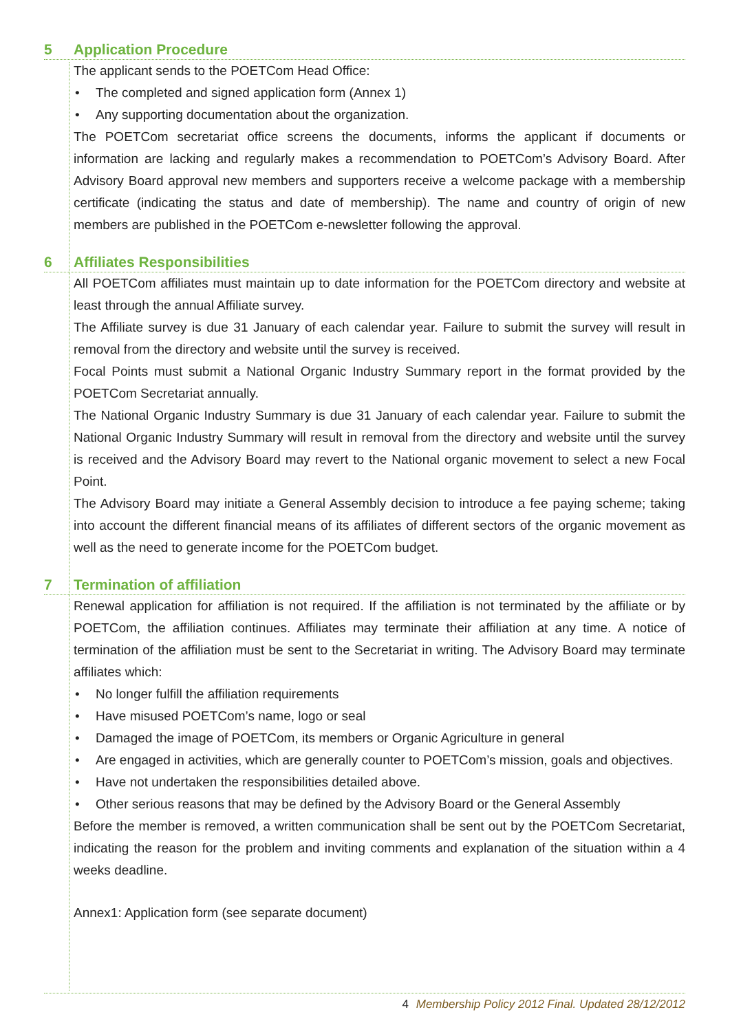5 Application Procedure
The applicant sends to the POETCom Head Office:
• The completed and signed application form (Annex 1)
• Any supporting documentation about the organization.
The POETCom secretariat office screens the documents, informs the applicant if documents or information are lacking and regularly makes a recommendation to POETCom’s Advisory Board. After Advisory Board approval new members and supporters receive a welcome package with a membership certificate (indicating the status and date of membership). The name and country of origin of new members are published in the POETCom e-newsletter following the approval.
6 Affiliates Responsibilities
All POETCom affiliates must maintain up to date information for the POETCom directory and website at least through the annual Affiliate survey.
The Affiliate survey is due 31 January of each calendar year. Failure to submit the survey will result in removal from the directory and website until the survey is received.
Focal Points must submit a National Organic Industry Summary report in the format provided by the POETCom Secretariat annually.
The National Organic Industry Summary is due 31 January of each calendar year. Failure to submit the National Organic Industry Summary will result in removal from the directory and website until the survey is received and the Advisory Board may revert to the National organic movement to select a new Focal Point.
The Advisory Board may initiate a General Assembly decision to introduce a fee paying scheme; taking into account the different financial means of its affiliates of different sectors of the organic movement as well as the need to generate income for the POETCom budget.
7 Termination of affiliation
Renewal application for affiliation is not required. If the affiliation is not terminated by the affiliate or by POETCom, the affiliation continues. Affiliates may terminate their affiliation at any time. A notice of termination of the affiliation must be sent to the Secretariat in writing. The Advisory Board may terminate affiliates which:
• No longer fulfill the affiliation requirements
• Have misused POETCom’s name, logo or seal
• Damaged the image of POETCom, its members or Organic Agriculture in general
• Are engaged in activities, which are generally counter to POETCom’s mission, goals and objectives.
• Have not undertaken the responsibilities detailed above.
• Other serious reasons that may be defined by the Advisory Board or the General Assembly
Before the member is removed, a written communication shall be sent out by the POETCom Secretariat, indicating the reason for the problem and inviting comments and explanation of the situation within a 4 weeks deadline.
Annex1: Application form (see separate document)
4 Membership Policy 2012 Final. Updated 28/12/2012